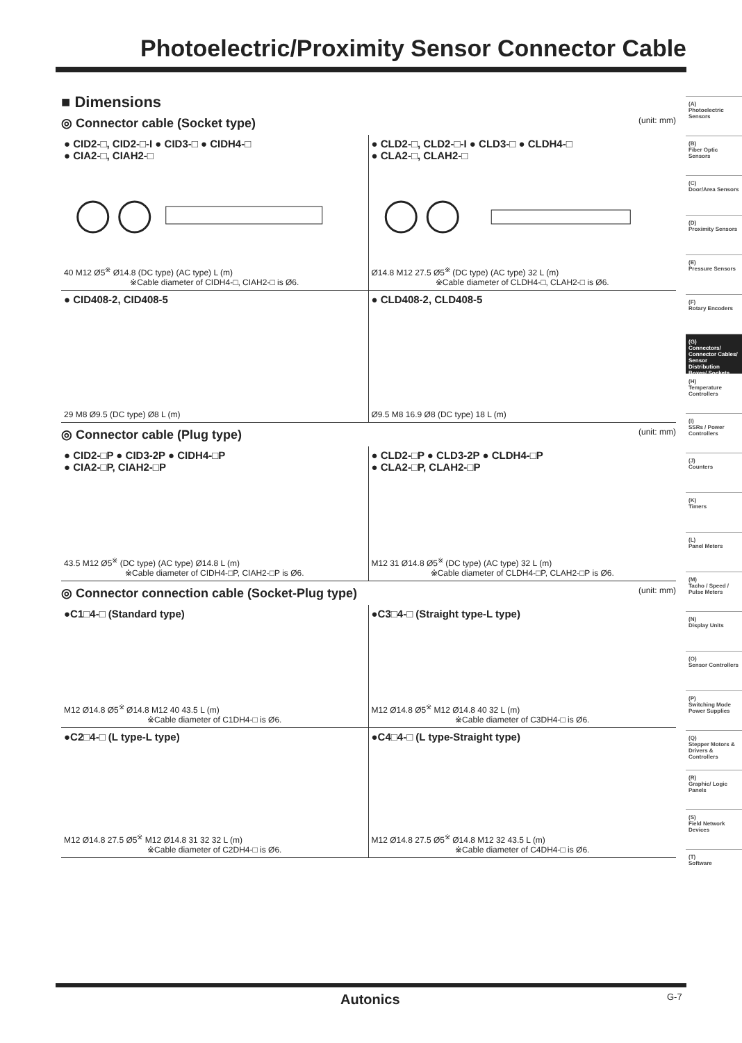Photoelectric/Proximity Sensor Connector Cable
■ Dimensions
◎ Connector cable (Socket type) (unit: mm)
● CID2-□, CID2-□-I ● CID3-□ ● CIDH4-□
● CIA2-□, CIAH2-□
40 M12 Ø5<sup>※</sup> Ø14.8 (DC type) (AC type) L (m)
※Cable diameter of CIDH4-□, CIAH2-□ is Ø6.
● CLD2-□, CLD2-□-I ● CLD3-□ ● CLDH4-□
● CLA2-□, CLAH2-□
Ø14.8 M12 27.5 Ø5<sup>※</sup> (DC type) (AC type) 32 L (m)
※Cable diameter of CLDH4-□, CLAH2-□ is Ø6.
● CID408-2, CID408-5
29 M8 Ø9.5 (DC type) Ø8 L (m)
● CLD408-2, CLD408-5
Ø9.5 M8 16.9 Ø8 (DC type) 18 L (m)
◎ Connector cable (Plug type) (unit: mm)
● CID2-□P ● CID3-2P ● CIDH4-□P
● CIA2-□P, CIAH2-□P
43.5 M12 Ø5<sup>※</sup> (DC type) (AC type) Ø14.8 L (m)
※Cable diameter of CIDH4-□P, CIAH2-□P is Ø6.
● CLD2-□P ● CLD3-2P ● CLDH4-□P
● CLA2-□P, CLAH2-□P
M12 31 Ø14.8 Ø5<sup>※</sup> (DC type) (AC type) 32 L (m)
※Cable diameter of CLDH4-□P, CLAH2-□P is Ø6.
◎ Connector connection cable (Socket-Plug type) (unit: mm)
●C1□4-□ (Standard type)
M12 Ø14.8 Ø5<sup>※</sup> Ø14.8 M12 40 43.5 L (m)
※Cable diameter of C1DH4-□ is Ø6.
●C3□4-□ (Straight type-L type)
M12 Ø14.8 Ø5<sup>※</sup> M12 Ø14.8 40 32 L (m)
※Cable diameter of C3DH4-□ is Ø6.
●C2□4-□ (L type-L type)
M12 Ø14.8 27.5 Ø5<sup>※</sup> M12 Ø14.8 31 32 32 L (m)
※Cable diameter of C2DH4-□ is Ø6.
●C4□4-□ (L type-Straight type)
M12 Ø14.8 27.5 Ø5<sup>※</sup> Ø14.8 M12 32 43.5 L (m)
※Cable diameter of C4DH4-□ is Ø6.
(A)
Photoelectric Sensors
(B)
Fiber Optic Sensors
(C)
Door/Area Sensors
(D)
Proximity Sensors
(E)
Pressure Sensors
(F)
Rotary Encoders
(G)
Connectors/ Connector Cables/ Sensor Distribution Boxes/ Sockets
(H)
Temperature Controllers
(I)
SSRs / Power Controllers
(J)
Counters
(K)
Timers
(L)
Panel Meters
(M)
Tacho / Speed / Pulse Meters
(N)
Display Units
(O)
Sensor Controllers
(P)
Switching Mode Power Supplies
(Q)
Stepper Motors & Drivers & Controllers
(R)
Graphic/ Logic Panels
(S)
Field Network Devices
(T)
Software
Autonics G-7